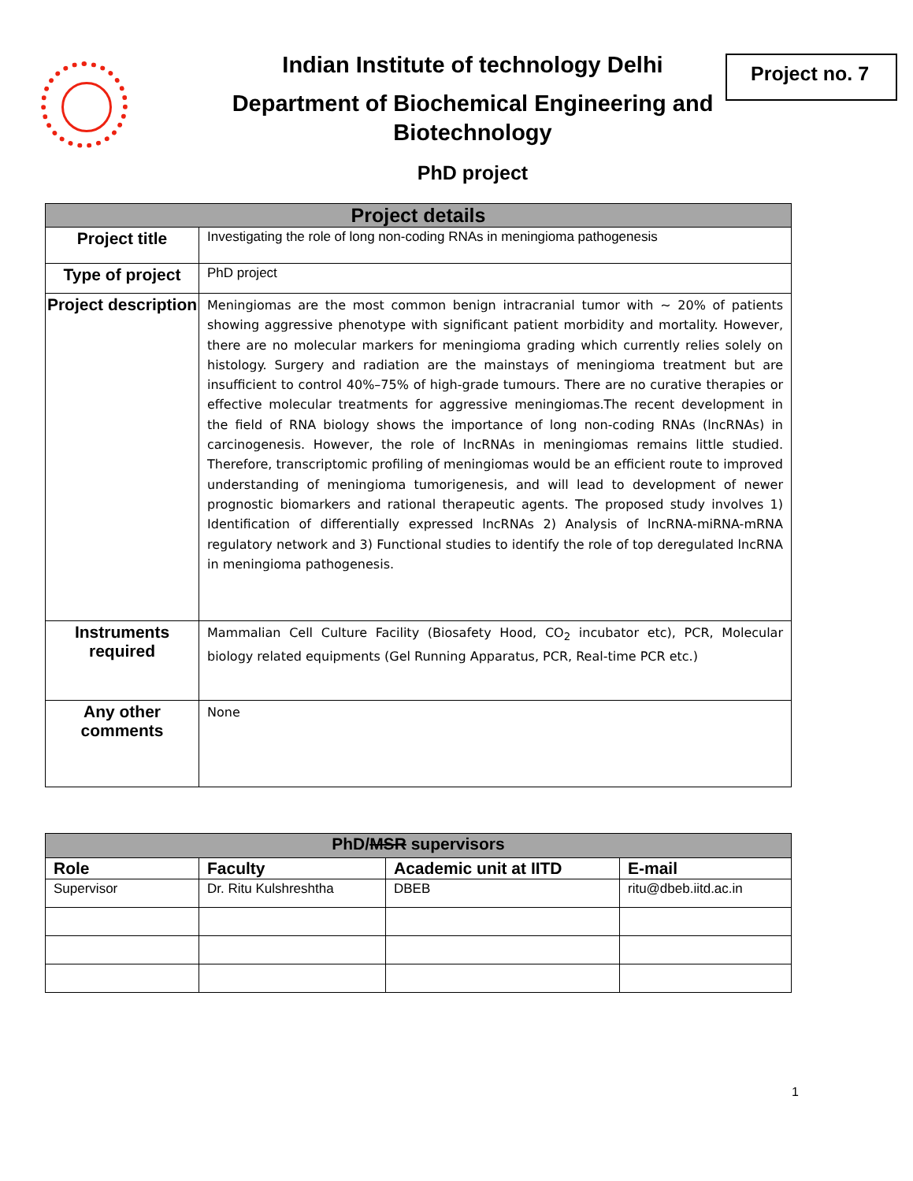Indian Institute of technology Delhi
Department of Biochemical Engineering and Biotechnology
PhD project
Project no. 7
| Project details | |
| --- | --- |
| Project title | Investigating the role of long non-coding RNAs in meningioma pathogenesis |
| Type of project | PhD project |
| Project description | Meningiomas are the most common benign intracranial tumor with ~ 20% of patients showing aggressive phenotype with significant patient morbidity and mortality. However, there are no molecular markers for meningioma grading which currently relies solely on histology. Surgery and radiation are the mainstays of meningioma treatment but are insufficient to control 40%–75% of high-grade tumours. There are no curative therapies or effective molecular treatments for aggressive meningiomas.The recent development in the field of RNA biology shows the importance of long non-coding RNAs (lncRNAs) in carcinogenesis. However, the role of lncRNAs in meningiomas remains little studied. Therefore, transcriptomic profiling of meningiomas would be an efficient route to improved understanding of meningioma tumorigenesis, and will lead to development of newer prognostic biomarkers and rational therapeutic agents. The proposed study involves 1) Identification of differentially expressed lncRNAs 2) Analysis of lncRNA-miRNA-mRNA regulatory network and 3) Functional studies to identify the role of top deregulated lncRNA in meningioma pathogenesis. |
| Instruments required | Mammalian Cell Culture Facility (Biosafety Hood, CO<sub>2</sub> incubator etc), PCR, Molecular biology related equipments (Gel Running Apparatus, PCR, Real-time PCR etc.) |
| Any other comments | None |
| PhD/ MSR supervisors | | | |
| --- | --- | --- | --- |
| Role | Faculty | Academic unit at IITD | E-mail |
| Supervisor | Dr. Ritu Kulshreshtha | DBEB | ritu@dbeb.iitd.ac.in |
1